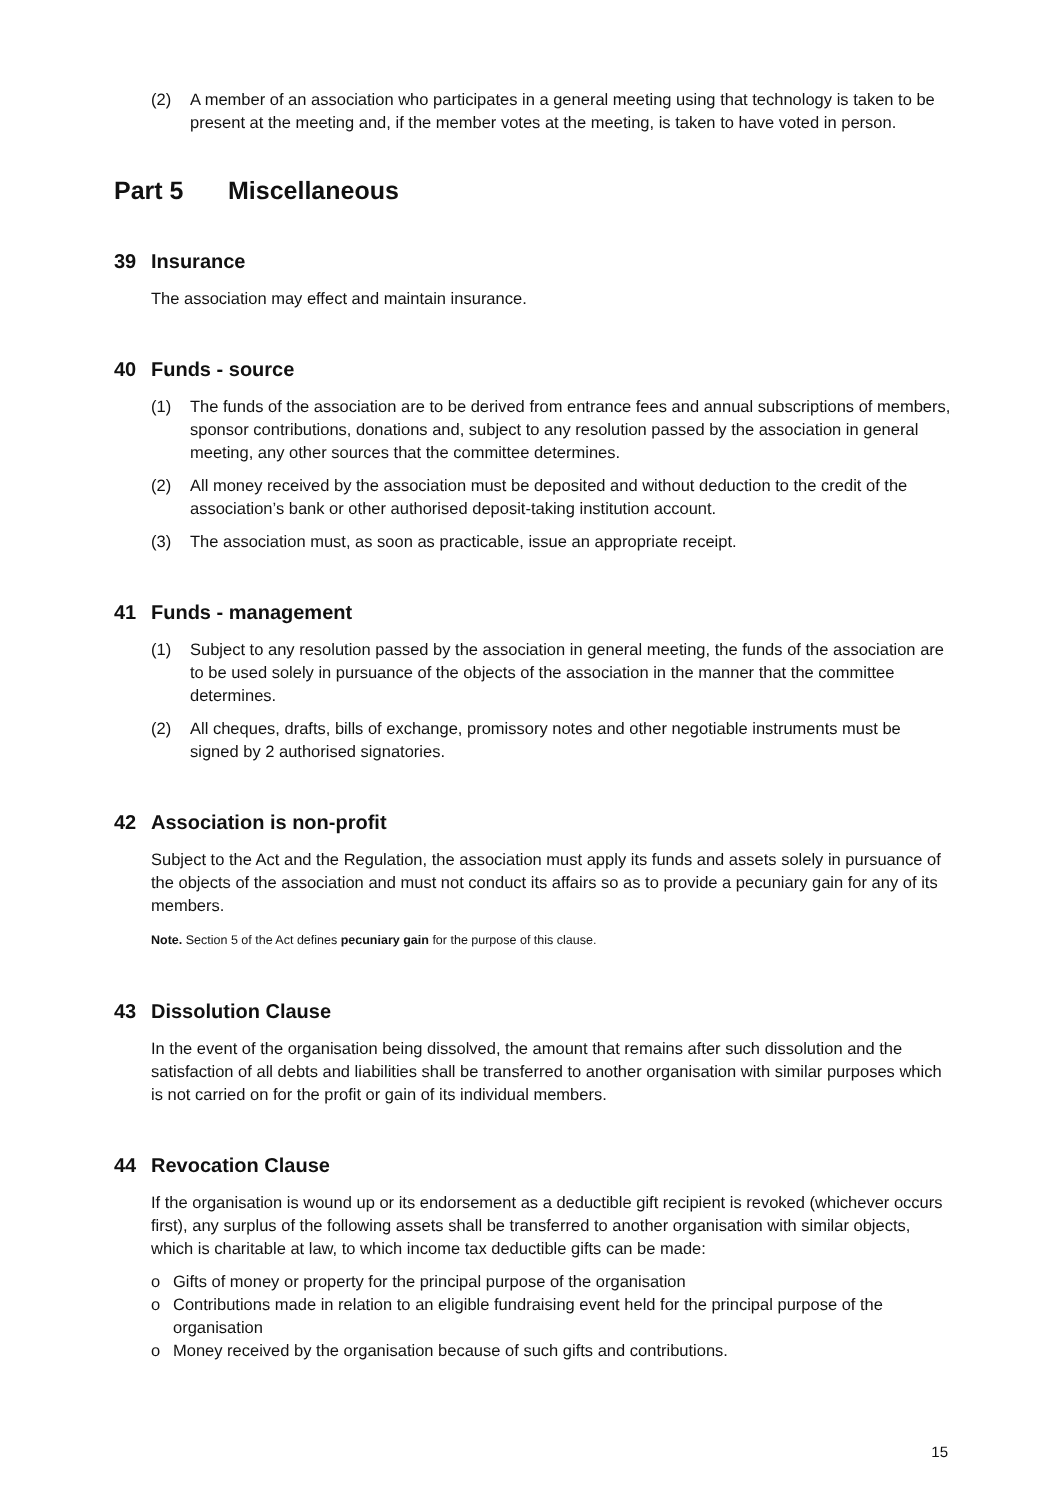(2) A member of an association who participates in a general meeting using that technology is taken to be present at the meeting and, if the member votes at the meeting, is taken to have voted in person.
Part 5 Miscellaneous
39 Insurance
The association may effect and maintain insurance.
40 Funds - source
(1) The funds of the association are to be derived from entrance fees and annual subscriptions of members, sponsor contributions, donations and, subject to any resolution passed by the association in general meeting, any other sources that the committee determines.
(2) All money received by the association must be deposited and without deduction to the credit of the association’s bank or other authorised deposit-taking institution account.
(3) The association must, as soon as practicable, issue an appropriate receipt.
41 Funds - management
(1) Subject to any resolution passed by the association in general meeting, the funds of the association are to be used solely in pursuance of the objects of the association in the manner that the committee determines.
(2) All cheques, drafts, bills of exchange, promissory notes and other negotiable instruments must be signed by 2 authorised signatories.
42 Association is non-profit
Subject to the Act and the Regulation, the association must apply its funds and assets solely in pursuance of the objects of the association and must not conduct its affairs so as to provide a pecuniary gain for any of its members.
Note. Section 5 of the Act defines pecuniary gain for the purpose of this clause.
43 Dissolution Clause
In the event of the organisation being dissolved, the amount that remains after such dissolution and the satisfaction of all debts and liabilities shall be transferred to another organisation with similar purposes which is not carried on for the profit or gain of its individual members.
44 Revocation Clause
If the organisation is wound up or its endorsement as a deductible gift recipient is revoked (whichever occurs first), any surplus of the following assets shall be transferred to another organisation with similar objects, which is charitable at law, to which income tax deductible gifts can be made:
o Gifts of money or property for the principal purpose of the organisation
o Contributions made in relation to an eligible fundraising event held for the principal purpose of the organisation
o Money received by the organisation because of such gifts and contributions.
15